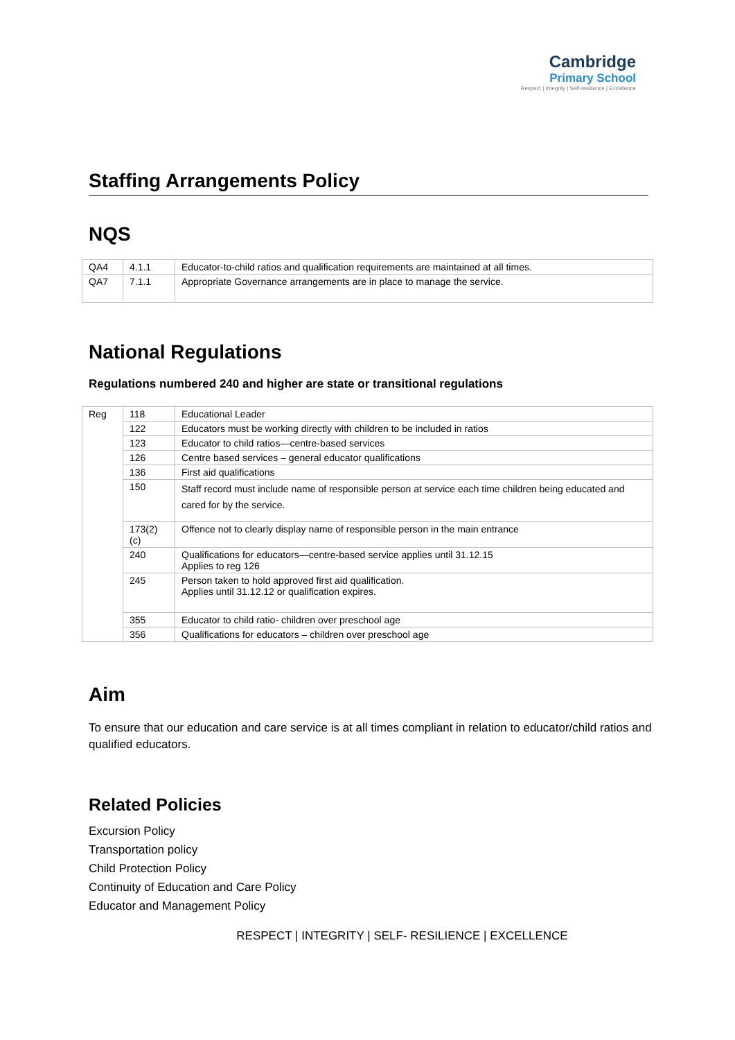Cambridge
Primary School
Respect | Integrity | Self-resilience | Excellence
Staffing Arrangements Policy
NQS
| QA4 | 4.1.1 | Educator-to-child ratios and qualification requirements are maintained at all times. |
| QA7 | 7.1.1 | Appropriate Governance arrangements are in place to manage the service. |
National Regulations
Regulations numbered 240 and higher are state or transitional regulations
| Reg | 118 | Educational Leader |
| | 122 | Educators must be working directly with children to be included in ratios |
| | 123 | Educator to child ratios—centre-based services |
| | 126 | Centre based services – general educator qualifications |
| | 136 | First aid qualifications |
| | 150 | Staff record must include name of responsible person at service each time children being educated and cared for by the service. |
| | 173(2)(c) | Offence not to clearly display name of responsible person in the main entrance |
| | 240 | Qualifications for educators—centre-based service applies until 31.12.15 Applies to reg 126 |
| | 245 | Person taken to hold approved first aid qualification. Applies until 31.12.12 or qualification expires. |
| | 355 | Educator to child ratio- children over preschool age |
| | 356 | Qualifications for educators – children over preschool age |
Aim
To ensure that our education and care service is at all times compliant in relation to educator/child ratios and qualified educators.
Related Policies
Excursion Policy
Transportation policy
Child Protection Policy
Continuity of Education and Care Policy
Educator and Management Policy
RESPECT | INTEGRITY | SELF- RESILIENCE | EXCELLENCE